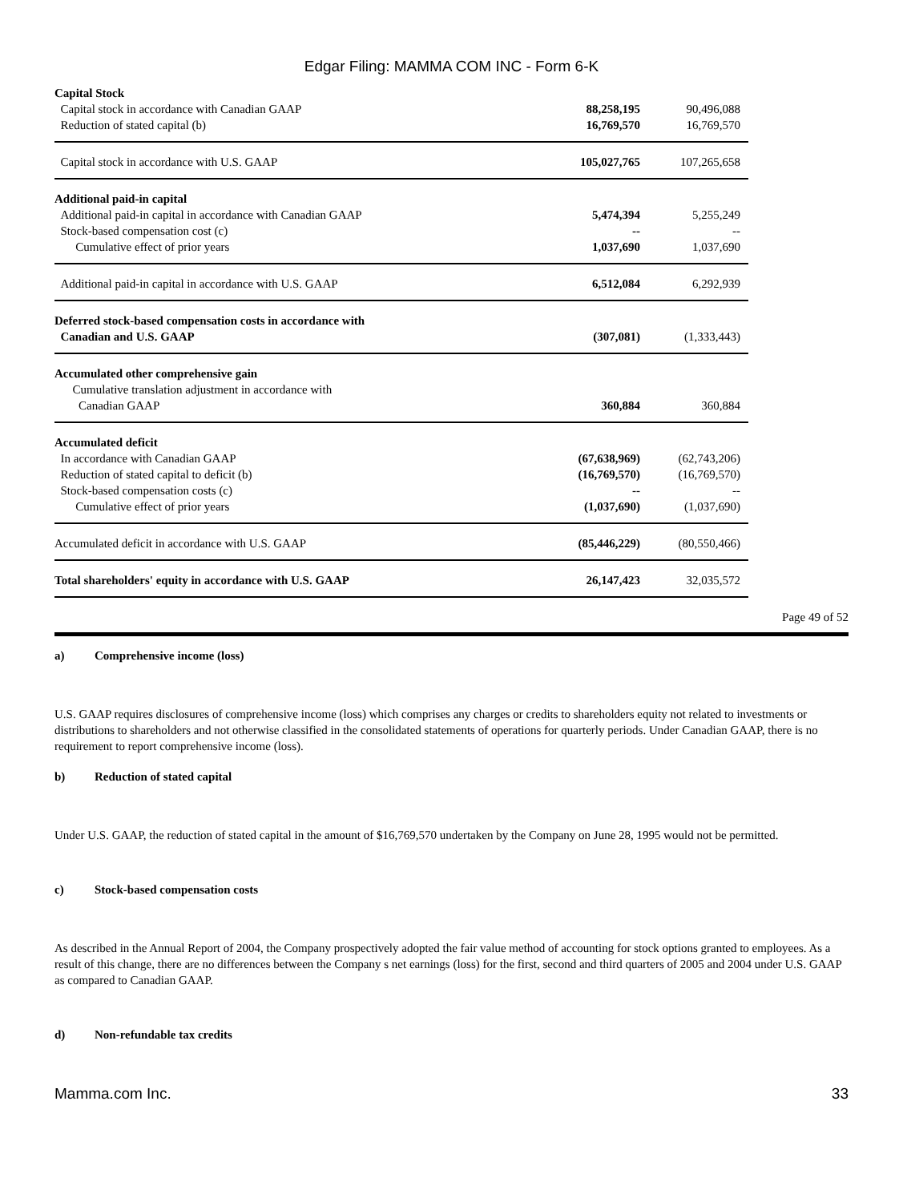Edgar Filing: MAMMA COM INC - Form 6-K
| Capital Stock | | |
| Capital stock in accordance with Canadian GAAP | 88,258,195 | 90,496,088 |
| Reduction of stated capital (b) | 16,769,570 | 16,769,570 |
| Capital stock in accordance with U.S. GAAP | 105,027,765 | 107,265,658 |
| Additional paid-in capital | | |
| Additional paid-in capital in accordance with Canadian GAAP | 5,474,394 | 5,255,249 |
| Stock-based compensation cost (c) | -- | -- |
| Cumulative effect of prior years | 1,037,690 | 1,037,690 |
| Additional paid-in capital in accordance with U.S. GAAP | 6,512,084 | 6,292,939 |
| Deferred stock-based compensation costs in accordance with Canadian and U.S. GAAP | (307,081) | (1,333,443) |
| Accumulated other comprehensive gain | | |
| Cumulative translation adjustment in accordance with Canadian GAAP | 360,884 | 360,884 |
| Accumulated deficit | | |
| In accordance with Canadian GAAP | (67,638,969) | (62,743,206) |
| Reduction of stated capital to deficit (b) | (16,769,570) | (16,769,570) |
| Stock-based compensation costs (c) | -- | -- |
| Cumulative effect of prior years | (1,037,690) | (1,037,690) |
| Accumulated deficit in accordance with U.S. GAAP | (85,446,229) | (80,550,466) |
| Total shareholders' equity in accordance with U.S. GAAP | 26,147,423 | 32,035,572 |
Page 49 of 52
a) Comprehensive income (loss)
U.S. GAAP requires disclosures of comprehensive income (loss) which comprises any charges or credits to shareholders equity not related to investments or distributions to shareholders and not otherwise classified in the consolidated statements of operations for quarterly periods. Under Canadian GAAP, there is no requirement to report comprehensive income (loss).
b) Reduction of stated capital
Under U.S. GAAP, the reduction of stated capital in the amount of $16,769,570 undertaken by the Company on June 28, 1995 would not be permitted.
c) Stock-based compensation costs
As described in the Annual Report of 2004, the Company prospectively adopted the fair value method of accounting for stock options granted to employees. As a result of this change, there are no differences between the Company s net earnings (loss) for the first, second and third quarters of 2005 and 2004 under U.S. GAAP as compared to Canadian GAAP.
d) Non-refundable tax credits
Mamma.com Inc. 33